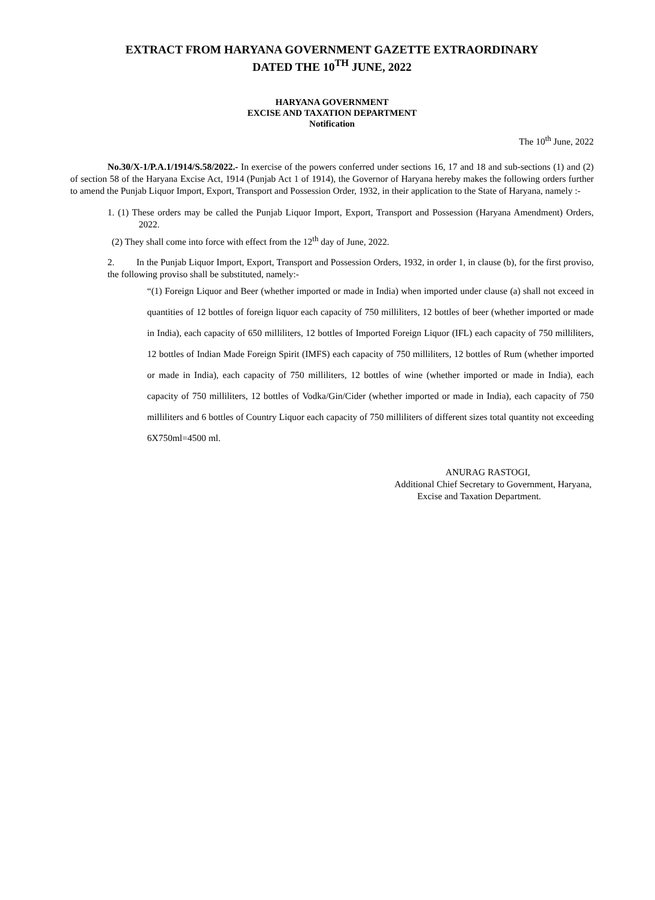EXTRACT FROM HARYANA GOVERNMENT GAZETTE EXTRAORDINARY
DATED THE 10<sup>TH</sup> JUNE, 2022
HARYANA GOVERNMENT
EXCISE AND TAXATION DEPARTMENT
Notification
The 10<sup>th</sup> June, 2022
No.30/X-1/P.A.1/1914/S.58/2022.- In exercise of the powers conferred under sections 16, 17 and 18 and sub-sections (1) and (2) of section 58 of the Haryana Excise Act, 1914 (Punjab Act 1 of 1914), the Governor of Haryana hereby makes the following orders further to amend the Punjab Liquor Import, Export, Transport and Possession Order, 1932, in their application to the State of Haryana, namely :-
1. (1) These orders may be called the Punjab Liquor Import, Export, Transport and Possession (Haryana Amendment) Orders, 2022.
(2) They shall come into force with effect from the 12<sup>th</sup> day of June, 2022.
2. In the Punjab Liquor Import, Export, Transport and Possession Orders, 1932, in order 1, in clause (b), for the first proviso, the following proviso shall be substituted, namely:-
“(1) Foreign Liquor and Beer (whether imported or made in India) when imported under clause (a) shall not exceed in quantities of 12 bottles of foreign liquor each capacity of 750 milliliters, 12 bottles of beer (whether imported or made in India), each capacity of 650 milliliters, 12 bottles of Imported Foreign Liquor (IFL) each capacity of 750 milliliters, 12 bottles of Indian Made Foreign Spirit (IMFS) each capacity of 750 milliliters, 12 bottles of Rum (whether imported or made in India), each capacity of 750 milliliters, 12 bottles of wine (whether imported or made in India), each capacity of 750 milliliters, 12 bottles of Vodka/Gin/Cider (whether imported or made in India), each capacity of 750 milliliters and 6 bottles of Country Liquor each capacity of 750 milliliters of different sizes total quantity not exceeding 6X750ml=4500 ml.
ANURAG RASTOGI,
Additional Chief Secretary to Government, Haryana,
Excise and Taxation Department.